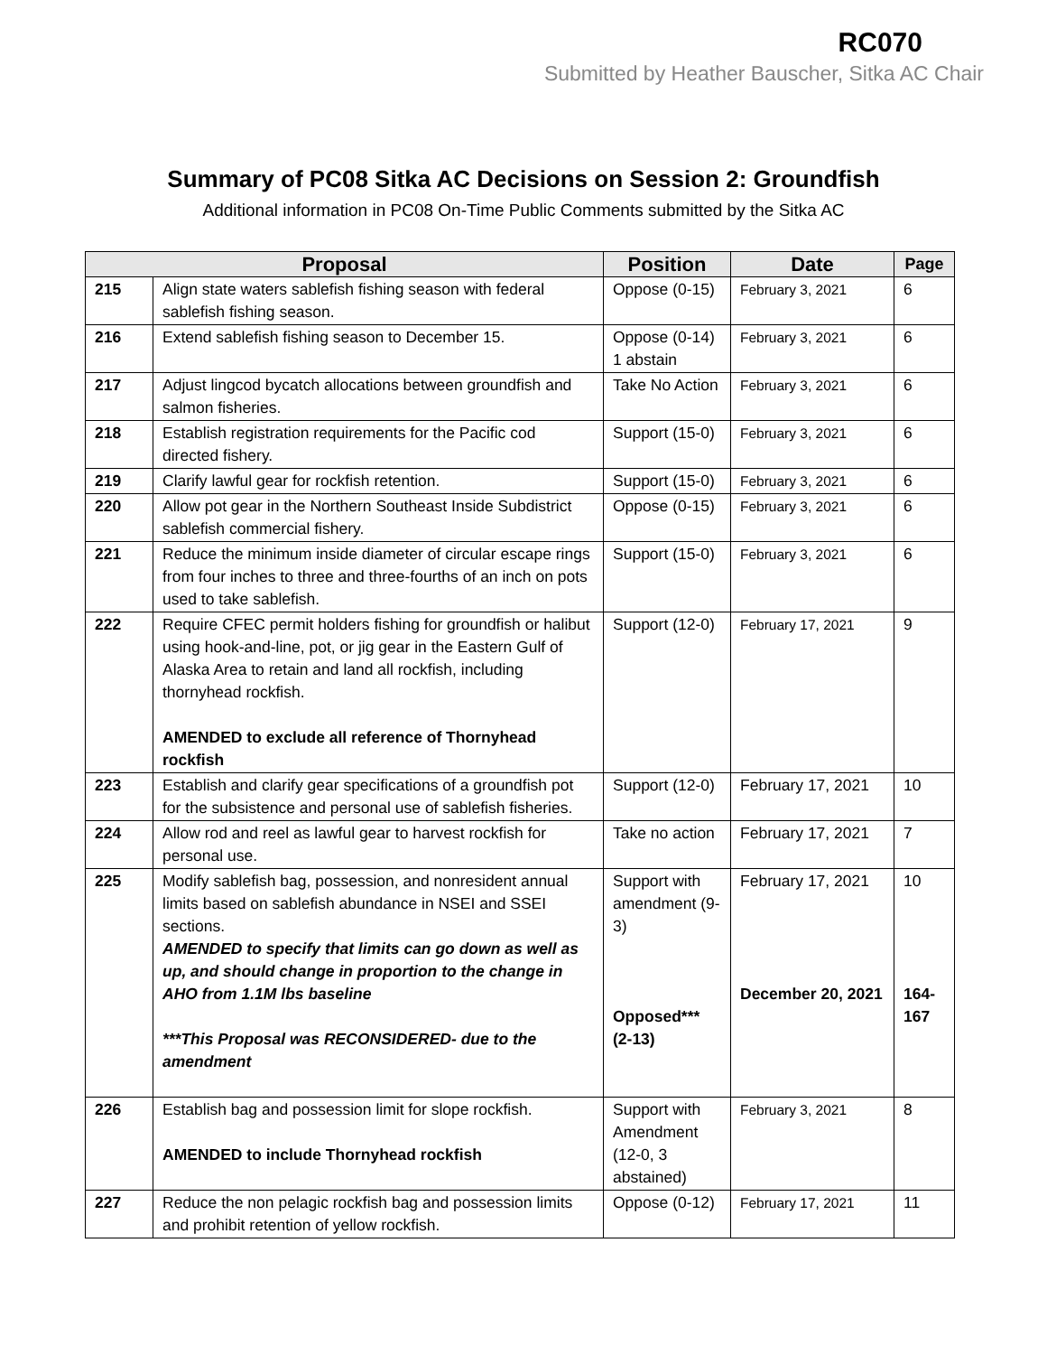RC070
Submitted by Heather Bauscher, Sitka AC Chair
Summary of PC08 Sitka AC Decisions on Session 2: Groundfish
Additional information in PC08 On-Time Public Comments submitted by the Sitka AC
| Proposal | | Position | Date | Page |
| --- | --- | --- | --- | --- |
| 215 | Align state waters sablefish fishing season with federal sablefish fishing season. | Oppose (0-15) | February 3, 2021 | 6 |
| 216 | Extend sablefish fishing season to December 15. | Oppose (0-14) 1 abstain | February 3, 2021 | 6 |
| 217 | Adjust lingcod bycatch allocations between groundfish and salmon fisheries. | Take No Action | February 3, 2021 | 6 |
| 218 | Establish registration requirements for the Pacific cod directed fishery. | Support (15-0) | February 3, 2021 | 6 |
| 219 | Clarify lawful gear for rockfish retention. | Support (15-0) | February 3, 2021 | 6 |
| 220 | Allow pot gear in the Northern Southeast Inside Subdistrict sablefish commercial fishery. | Oppose (0-15) | February 3, 2021 | 6 |
| 221 | Reduce the minimum inside diameter of circular escape rings from four inches to three and three-fourths of an inch on pots used to take sablefish. | Support (15-0) | February 3, 2021 | 6 |
| 222 | Require CFEC permit holders fishing for groundfish or halibut using hook-and-line, pot, or jig gear in the Eastern Gulf of Alaska Area to retain and land all rockfish, including thornyhead rockfish. AMENDED to exclude all reference of Thornyhead rockfish | Support (12-0) | February 17, 2021 | 9 |
| 223 | Establish and clarify gear specifications of a groundfish pot for the subsistence and personal use of sablefish fisheries. | Support (12-0) | February 17, 2021 | 10 |
| 224 | Allow rod and reel as lawful gear to harvest rockfish for personal use. | Take no action | February 17, 2021 | 7 |
| 225 | Modify sablefish bag, possession, and nonresident annual limits based on sablefish abundance in NSEI and SSEI sections. AMENDED to specify that limits can go down as well as up, and should change in proportion to the change in AHO from 1.1M lbs baseline ***This Proposal was RECONSIDERED- due to the amendment | Support with amendment (9-3) Opposed*** (2-13) | February 17, 2021 December 20, 2021 | 10 164-167 |
| 226 | Establish bag and possession limit for slope rockfish. AMENDED to include Thornyhead rockfish | Support with Amendment (12-0, 3 abstained) | February 3, 2021 | 8 |
| 227 | Reduce the non pelagic rockfish bag and possession limits and prohibit retention of yellow rockfish. | Oppose (0-12) | February 17, 2021 | 11 |